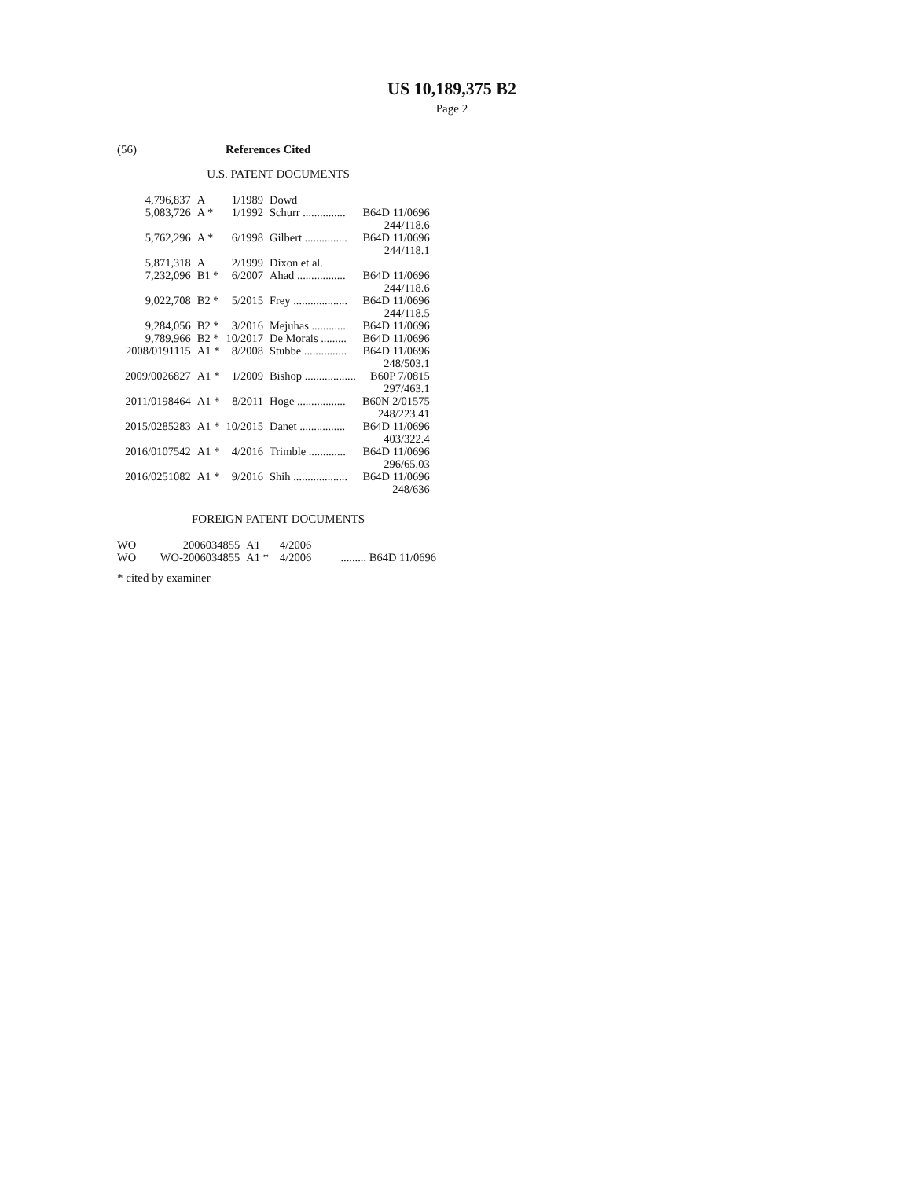US 10,189,375 B2
Page 2
(56) References Cited
U.S. PATENT DOCUMENTS
| 4,796,837 | A | 1/1989 | Dowd | |
| 5,083,726 | A * | 1/1992 | Schurr ............... | B64D 11/0696 244/118.6 |
| 5,762,296 | A * | 6/1998 | Gilbert ............... | B64D 11/0696 244/118.1 |
| 5,871,318 | A | 2/1999 | Dixon et al. | |
| 7,232,096 | B1 * | 6/2007 | Ahad ................. | B64D 11/0696 244/118.6 |
| 9,022,708 | B2 * | 5/2015 | Frey ................... | B64D 11/0696 244/118.5 |
| 9,284,056 | B2 * | 3/2016 | Mejuhas ............ | B64D 11/0696 |
| 9,789,966 | B2 * | 10/2017 | De Morais ......... | B64D 11/0696 |
| 2008/0191115 | A1 * | 8/2008 | Stubbe ............... | B64D 11/0696 248/503.1 |
| 2009/0026827 | A1 * | 1/2009 | Bishop .................. | B60P 7/0815 297/463.1 |
| 2011/0198464 | A1 * | 8/2011 | Hoge ................. | B60N 2/01575 248/223.41 |
| 2015/0285283 | A1 * | 10/2015 | Danet ................ | B64D 11/0696 403/322.4 |
| 2016/0107542 | A1 * | 4/2016 | Trimble ............. | B64D 11/0696 296/65.03 |
| 2016/0251082 | A1 * | 9/2016 | Shih ................... | B64D 11/0696 248/636 |
FOREIGN PATENT DOCUMENTS
| WO | 2006034855 | A1 | 4/2006 | |
| WO | WO-2006034855 | A1 * | 4/2006 | ......... B64D 11/0696 |
* cited by examiner